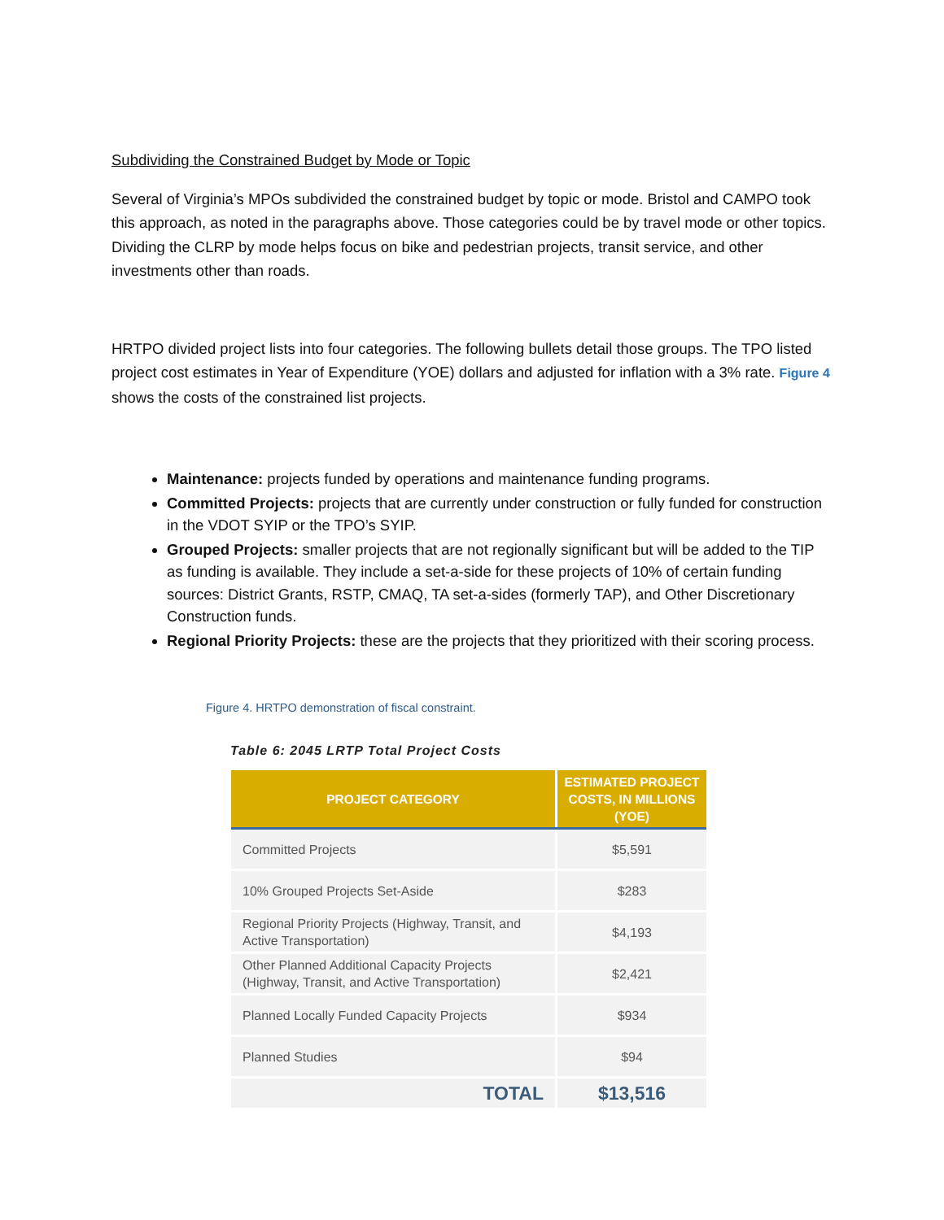Subdividing the Constrained Budget by Mode or Topic
Several of Virginia’s MPOs subdivided the constrained budget by topic or mode. Bristol and CAMPO took this approach, as noted in the paragraphs above. Those categories could be by travel mode or other topics. Dividing the CLRP by mode helps focus on bike and pedestrian projects, transit service, and other investments other than roads.
HRTPO divided project lists into four categories. The following bullets detail those groups. The TPO listed project cost estimates in Year of Expenditure (YOE) dollars and adjusted for inflation with a 3% rate. Figure 4 shows the costs of the constrained list projects.
Maintenance: projects funded by operations and maintenance funding programs.
Committed Projects: projects that are currently under construction or fully funded for construction in the VDOT SYIP or the TPO’s SYIP.
Grouped Projects: smaller projects that are not regionally significant but will be added to the TIP as funding is available. They include a set-a-side for these projects of 10% of certain funding sources: District Grants, RSTP, CMAQ, TA set-a-sides (formerly TAP), and Other Discretionary Construction funds.
Regional Priority Projects: these are the projects that they prioritized with their scoring process.
Figure 4. HRTPO demonstration of fiscal constraint.
Table 6: 2045 LRTP Total Project Costs
| PROJECT CATEGORY | ESTIMATED PROJECT COSTS, IN MILLIONS (YOE) |
| --- | --- |
| Committed Projects | $5,591 |
| 10% Grouped Projects Set-Aside | $283 |
| Regional Priority Projects (Highway, Transit, and Active Transportation) | $4,193 |
| Other Planned Additional Capacity Projects (Highway, Transit, and Active Transportation) | $2,421 |
| Planned Locally Funded Capacity Projects | $934 |
| Planned Studies | $94 |
| TOTAL | $13,516 |